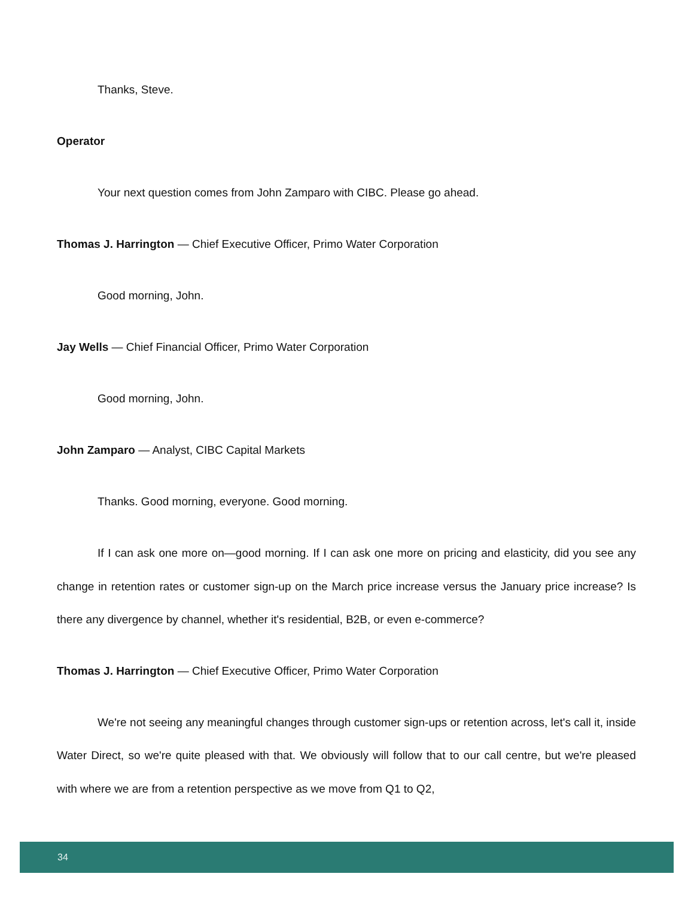Thanks, Steve.
Operator
Your next question comes from John Zamparo with CIBC. Please go ahead.
Thomas J. Harrington — Chief Executive Officer, Primo Water Corporation
Good morning, John.
Jay Wells — Chief Financial Officer, Primo Water Corporation
Good morning, John.
John Zamparo — Analyst, CIBC Capital Markets
Thanks. Good morning, everyone. Good morning.
If I can ask one more on—good morning. If I can ask one more on pricing and elasticity, did you see any change in retention rates or customer sign-up on the March price increase versus the January price increase? Is there any divergence by channel, whether it's residential, B2B, or even e-commerce?
Thomas J. Harrington — Chief Executive Officer, Primo Water Corporation
We're not seeing any meaningful changes through customer sign-ups or retention across, let's call it, inside Water Direct, so we're quite pleased with that. We obviously will follow that to our call centre, but we're pleased with where we are from a retention perspective as we move from Q1 to Q2,
34